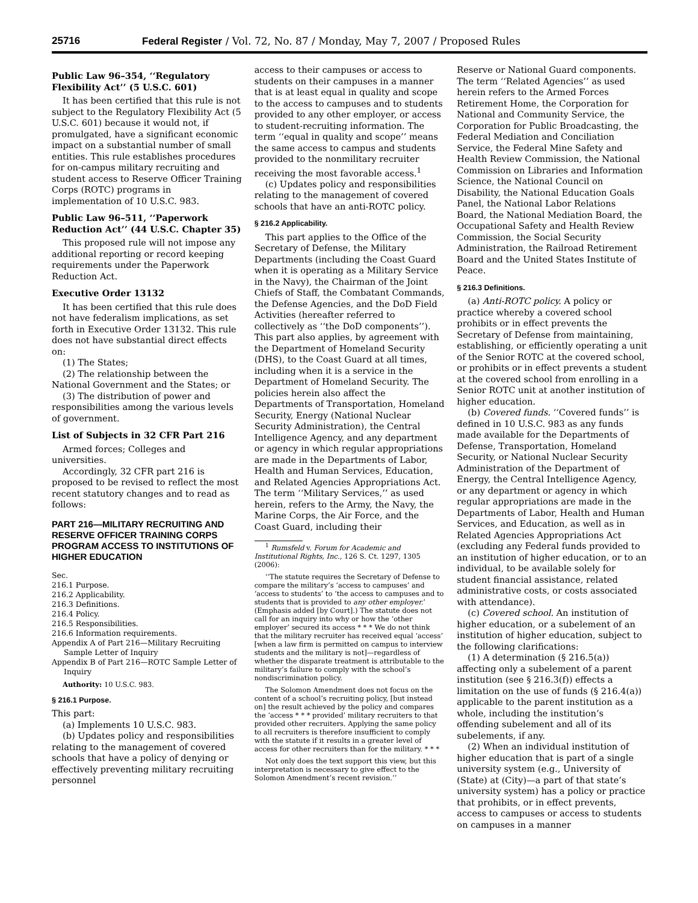25716 Federal Register / Vol. 72, No. 87 / Monday, May 7, 2007 / Proposed Rules
Public Law 96–354, ‘‘Regulatory Flexibility Act’’ (5 U.S.C. 601)
It has been certified that this rule is not subject to the Regulatory Flexibility Act (5 U.S.C. 601) because it would not, if promulgated, have a significant economic impact on a substantial number of small entities. This rule establishes procedures for on-campus military recruiting and student access to Reserve Officer Training Corps (ROTC) programs in implementation of 10 U.S.C. 983.
Public Law 96–511, ‘‘Paperwork Reduction Act’’ (44 U.S.C. Chapter 35)
This proposed rule will not impose any additional reporting or record keeping requirements under the Paperwork Reduction Act.
Executive Order 13132
It has been certified that this rule does not have federalism implications, as set forth in Executive Order 13132. This rule does not have substantial direct effects on:
(1) The States;
(2) The relationship between the National Government and the States; or
(3) The distribution of power and responsibilities among the various levels of government.
List of Subjects in 32 CFR Part 216
Armed forces; Colleges and universities.
Accordingly, 32 CFR part 216 is proposed to be revised to reflect the most recent statutory changes and to read as follows:
PART 216—MILITARY RECRUITING AND RESERVE OFFICER TRAINING CORPS PROGRAM ACCESS TO INSTITUTIONS OF HIGHER EDUCATION
Sec.
216.1 Purpose.
216.2 Applicability.
216.3 Definitions.
216.4 Policy.
216.5 Responsibilities.
216.6 Information requirements.
Appendix A of Part 216—Military Recruiting Sample Letter of Inquiry
Appendix B of Part 216—ROTC Sample Letter of Inquiry
Authority: 10 U.S.C. 983.
§ 216.1 Purpose.
This part:
(a) Implements 10 U.S.C. 983.
(b) Updates policy and responsibilities relating to the management of covered schools that have a policy of denying or effectively preventing military recruiting personnel
access to their campuses or access to students on their campuses in a manner that is at least equal in quality and scope to the access to campuses and to students provided to any other employer, or access to student-recruiting information. The term ‘‘equal in quality and scope’’ means the same access to campus and students provided to the nonmilitary recruiter receiving the most favorable access.<sup>1</sup>
(c) Updates policy and responsibilities relating to the management of covered schools that have an anti-ROTC policy.
§ 216.2 Applicability.
This part applies to the Office of the Secretary of Defense, the Military Departments (including the Coast Guard when it is operating as a Military Service in the Navy), the Chairman of the Joint Chiefs of Staff, the Combatant Commands, the Defense Agencies, and the DoD Field Activities (hereafter referred to collectively as ‘‘the DoD components’’). This part also applies, by agreement with the Department of Homeland Security (DHS), to the Coast Guard at all times, including when it is a service in the Department of Homeland Security. The policies herein also affect the Departments of Transportation, Homeland Security, Energy (National Nuclear Security Administration), the Central Intelligence Agency, and any department or agency in which regular appropriations are made in the Departments of Labor, Health and Human Services, Education, and Related Agencies Appropriations Act. The term ‘‘Military Services,’’ as used herein, refers to the Army, the Navy, the Marine Corps, the Air Force, and the Coast Guard, including their
<sup>1</sup> Rumsfeld v. Forum for Academic and Institutional Rights, Inc., 126 S. Ct. 1297, 1305 (2006):
‘‘The statute requires the Secretary of Defense to compare the military’s ‘access to campuses’ and ‘access to students’ to ‘the access to campuses and to students that is provided to any other employer.’ (Emphasis added [by Court].) The statute does not call for an inquiry into why or how the ‘other employer’ secured its access * * * We do not think that the military recruiter has received equal ‘access’ [when a law firm is permitted on campus to interview students and the military is not]—regardless of whether the disparate treatment is attributable to the military’s failure to comply with the school’s nondiscrimination policy.
The Solomon Amendment does not focus on the content of a school’s recruiting policy, [but instead on] the result achieved by the policy and compares the ‘access * * * provided’ military recruiters to that provided other recruiters. Applying the same policy to all recruiters is therefore insufficient to comply with the statute if it results in a greater level of access for other recruiters than for the military. * * *
Not only does the text support this view, but this interpretation is necessary to give effect to the Solomon Amendment’s recent revision.’’
Reserve or National Guard components. The term ‘‘Related Agencies’’ as used herein refers to the Armed Forces Retirement Home, the Corporation for National and Community Service, the Corporation for Public Broadcasting, the Federal Mediation and Conciliation Service, the Federal Mine Safety and Health Review Commission, the National Commission on Libraries and Information Science, the National Council on Disability, the National Education Goals Panel, the National Labor Relations Board, the National Mediation Board, the Occupational Safety and Health Review Commission, the Social Security Administration, the Railroad Retirement Board and the United States Institute of Peace.
§ 216.3 Definitions.
(a) Anti-ROTC policy. A policy or practice whereby a covered school prohibits or in effect prevents the Secretary of Defense from maintaining, establishing, or efficiently operating a unit of the Senior ROTC at the covered school, or prohibits or in effect prevents a student at the covered school from enrolling in a Senior ROTC unit at another institution of higher education.
(b) Covered funds. ‘‘Covered funds’’ is defined in 10 U.S.C. 983 as any funds made available for the Departments of Defense, Transportation, Homeland Security, or National Nuclear Security Administration of the Department of Energy, the Central Intelligence Agency, or any department or agency in which regular appropriations are made in the Departments of Labor, Health and Human Services, and Education, as well as in Related Agencies Appropriations Act (excluding any Federal funds provided to an institution of higher education, or to an individual, to be available solely for student financial assistance, related administrative costs, or costs associated with attendance).
(c) Covered school. An institution of higher education, or a subelement of an institution of higher education, subject to the following clarifications:
(1) A determination (§ 216.5(a)) affecting only a subelement of a parent institution (see § 216.3(f)) effects a limitation on the use of funds (§ 216.4(a)) applicable to the parent institution as a whole, including the institution’s offending subelement and all of its subelements, if any.
(2) When an individual institution of higher education that is part of a single university system (e.g., University of (State) at (City)—a part of that state’s university system) has a policy or practice that prohibits, or in effect prevents, access to campuses or access to students on campuses in a manner